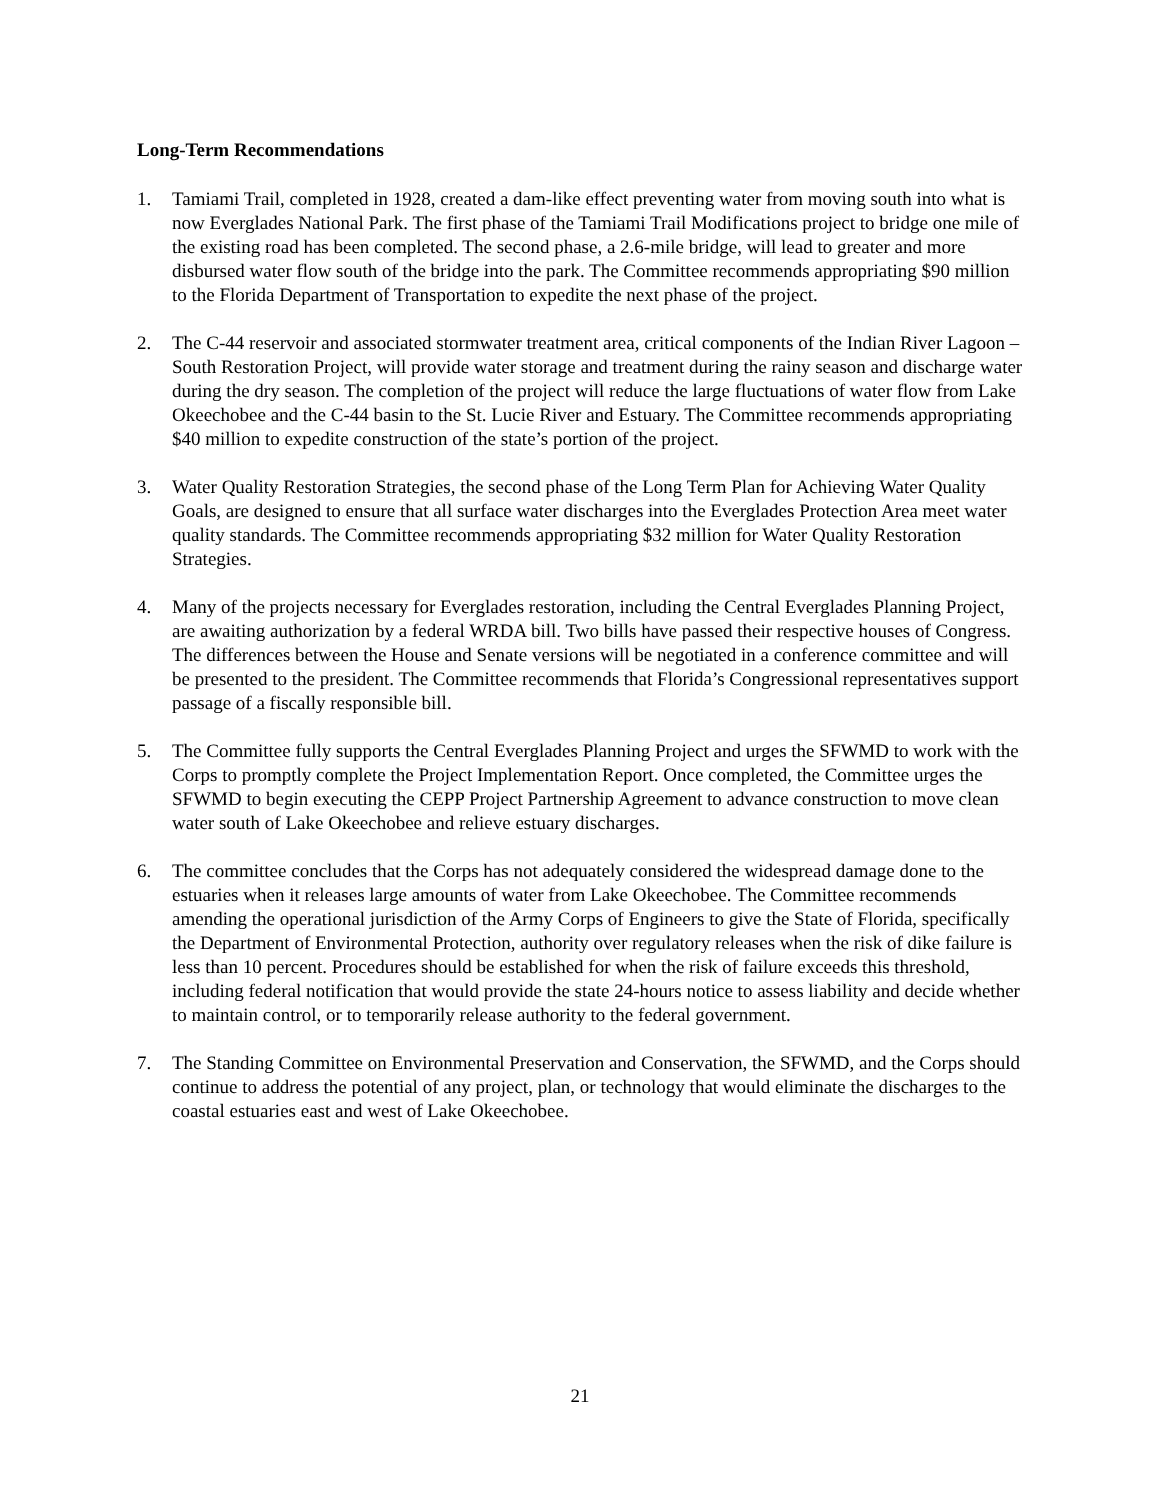Long-Term Recommendations
1. Tamiami Trail, completed in 1928, created a dam-like effect preventing water from moving south into what is now Everglades National Park. The first phase of the Tamiami Trail Modifications project to bridge one mile of the existing road has been completed. The second phase, a 2.6-mile bridge, will lead to greater and more disbursed water flow south of the bridge into the park. The Committee recommends appropriating $90 million to the Florida Department of Transportation to expedite the next phase of the project.
2. The C-44 reservoir and associated stormwater treatment area, critical components of the Indian River Lagoon – South Restoration Project, will provide water storage and treatment during the rainy season and discharge water during the dry season. The completion of the project will reduce the large fluctuations of water flow from Lake Okeechobee and the C-44 basin to the St. Lucie River and Estuary. The Committee recommends appropriating $40 million to expedite construction of the state’s portion of the project.
3. Water Quality Restoration Strategies, the second phase of the Long Term Plan for Achieving Water Quality Goals, are designed to ensure that all surface water discharges into the Everglades Protection Area meet water quality standards. The Committee recommends appropriating $32 million for Water Quality Restoration Strategies.
4. Many of the projects necessary for Everglades restoration, including the Central Everglades Planning Project, are awaiting authorization by a federal WRDA bill. Two bills have passed their respective houses of Congress. The differences between the House and Senate versions will be negotiated in a conference committee and will be presented to the president. The Committee recommends that Florida’s Congressional representatives support passage of a fiscally responsible bill.
5. The Committee fully supports the Central Everglades Planning Project and urges the SFWMD to work with the Corps to promptly complete the Project Implementation Report. Once completed, the Committee urges the SFWMD to begin executing the CEPP Project Partnership Agreement to advance construction to move clean water south of Lake Okeechobee and relieve estuary discharges.
6. The committee concludes that the Corps has not adequately considered the widespread damage done to the estuaries when it releases large amounts of water from Lake Okeechobee. The Committee recommends amending the operational jurisdiction of the Army Corps of Engineers to give the State of Florida, specifically the Department of Environmental Protection, authority over regulatory releases when the risk of dike failure is less than 10 percent. Procedures should be established for when the risk of failure exceeds this threshold, including federal notification that would provide the state 24-hours notice to assess liability and decide whether to maintain control, or to temporarily release authority to the federal government.
7. The Standing Committee on Environmental Preservation and Conservation, the SFWMD, and the Corps should continue to address the potential of any project, plan, or technology that would eliminate the discharges to the coastal estuaries east and west of Lake Okeechobee.
21